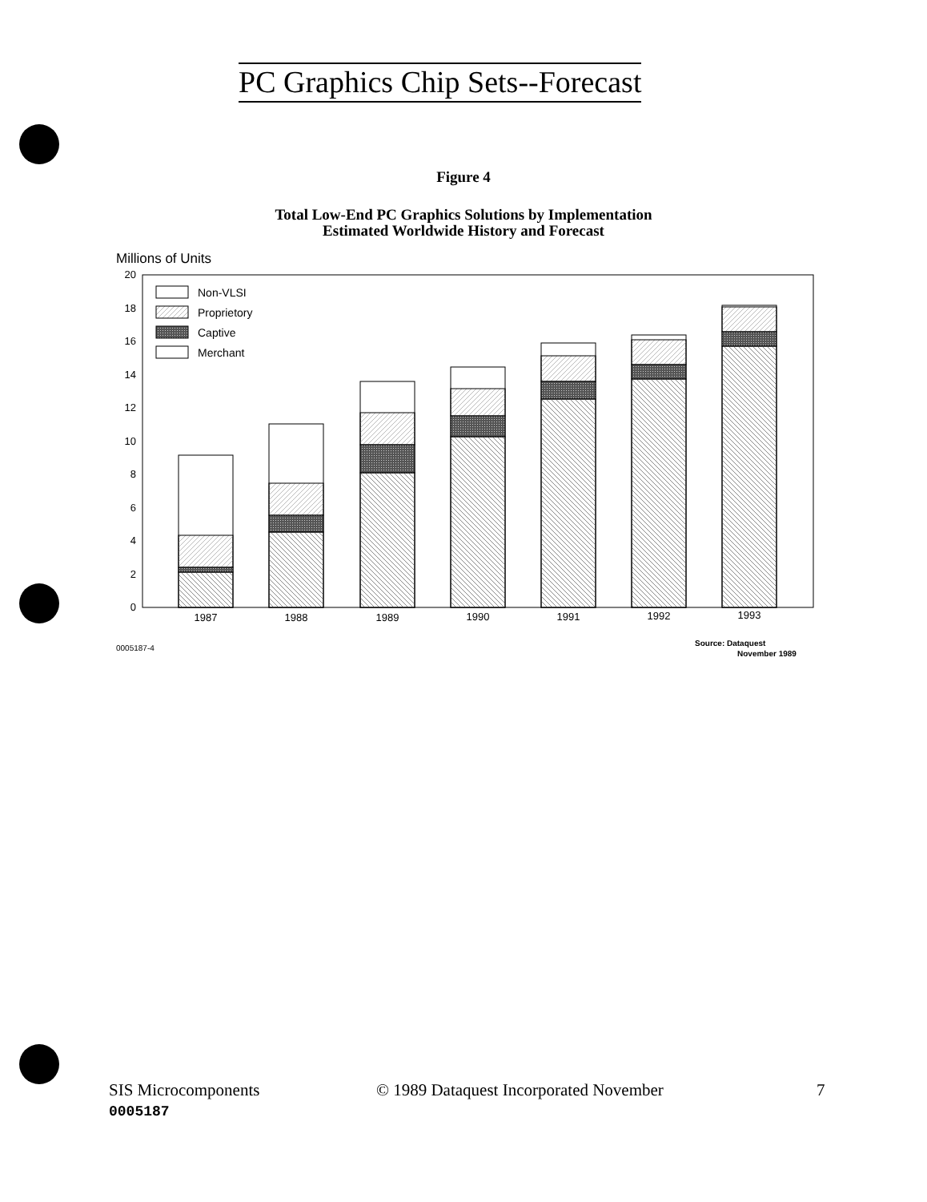PC Graphics Chip Sets--Forecast
Figure 4
Total Low-End PC Graphics Solutions by Implementation
Estimated Worldwide History and Forecast
Millions of Units
0
2
4
6
8
10
12
14
16
18
20
Non-VLSI
Proprietory
Captive
Merchant
1987
1988
1989
1990
1991
1992
1993
0005187-4
Source: Dataquest
November 1989
SIS Microcomponents
0005187
© 1989 Dataquest Incorporated November
7